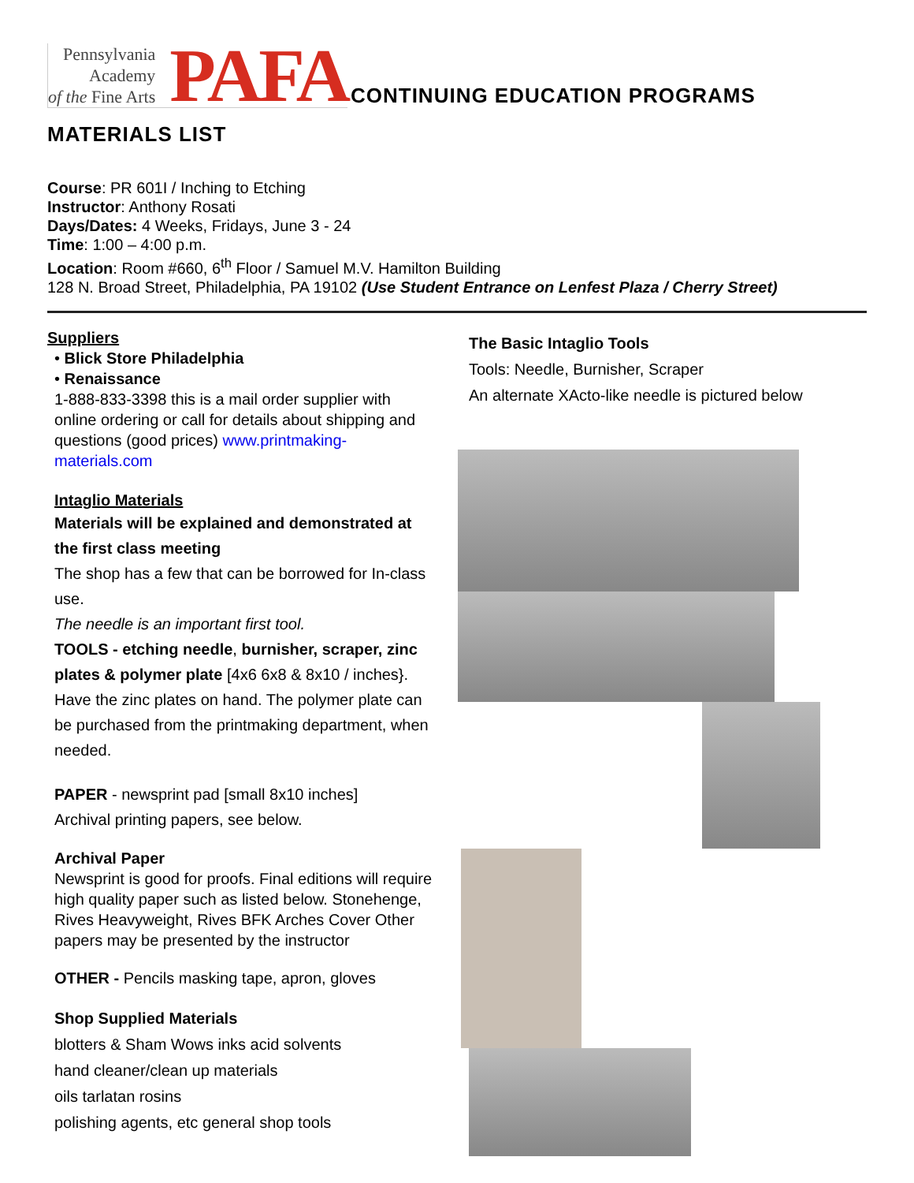Pennsylvania
Academy
of the Fine Arts
PAFA
CONTINUING EDUCATION PROGRAMS
MATERIALS LIST
Course: PR 601I / Inching to Etching
Instructor: Anthony Rosati
Days/Dates: 4 Weeks, Fridays, June 3 - 24
Time: 1:00 – 4:00 p.m.
Location: Room #660, 6<sup>th</sup> Floor / Samuel M.V. Hamilton Building
128 N. Broad Street, Philadelphia, PA 19102 (Use Student Entrance on Lenfest Plaza / Cherry Street)
Suppliers
• Blick Store Philadelphia
• Renaissance
1-888-833-3398 this is a mail order supplier with online ordering or call for details about shipping and questions (good prices) www.printmaking-materials.com
Intaglio Materials
Materials will be explained and demonstrated at the first class meeting
The shop has a few that can be borrowed for In-class use.
The needle is an important first tool.
TOOLS - etching needle, burnisher, scraper, zinc plates & polymer plate [4x6 6x8 & 8x10 / inches}. Have the zinc plates on hand. The polymer plate can be purchased from the printmaking department, when needed.
PAPER - newsprint pad [small 8x10 inches]
Archival printing papers, see below.
Archival Paper
Newsprint is good for proofs. Final editions will require high quality paper such as listed below. Stonehenge, Rives Heavyweight, Rives BFK Arches Cover Other papers may be presented by the instructor
OTHER - Pencils masking tape, apron, gloves
Shop Supplied Materials
blotters & Sham Wows inks acid solvents
hand cleaner/clean up materials
oils tarlatan rosins
polishing agents, etc general shop tools
The Basic Intaglio Tools
Tools: Needle, Burnisher, Scraper
An alternate XActo-like needle is pictured below